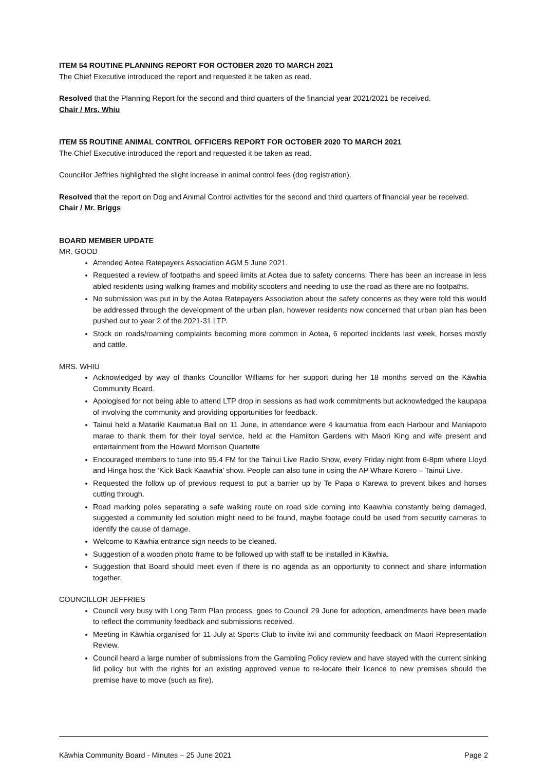ITEM 54 ROUTINE PLANNING REPORT FOR OCTOBER 2020 TO MARCH 2021
The Chief Executive introduced the report and requested it be taken as read.
Resolved that the Planning Report for the second and third quarters of the financial year 2021/2021 be received.
Chair / Mrs. Whiu
ITEM 55 ROUTINE ANIMAL CONTROL OFFICERS REPORT FOR OCTOBER 2020 TO MARCH 2021
The Chief Executive introduced the report and requested it be taken as read.
Councillor Jeffries highlighted the slight increase in animal control fees (dog registration).
Resolved that the report on Dog and Animal Control activities for the second and third quarters of financial year be received.
Chair / Mr. Briggs
BOARD MEMBER UPDATE
MR. GOOD
Attended Aotea Ratepayers Association AGM 5 June 2021.
Requested a review of footpaths and speed limits at Aotea due to safety concerns. There has been an increase in less abled residents using walking frames and mobility scooters and needing to use the road as there are no footpaths.
No submission was put in by the Aotea Ratepayers Association about the safety concerns as they were told this would be addressed through the development of the urban plan, however residents now concerned that urban plan has been pushed out to year 2 of the 2021-31 LTP.
Stock on roads/roaming complaints becoming more common in Aotea, 6 reported incidents last week, horses mostly and cattle.
MRS. WHIU
Acknowledged by way of thanks Councillor Williams for her support during her 18 months served on the Kāwhia Community Board.
Apologised for not being able to attend LTP drop in sessions as had work commitments but acknowledged the kaupapa of involving the community and providing opportunities for feedback.
Tainui held a Matariki Kaumatua Ball on 11 June, in attendance were 4 kaumatua from each Harbour and Maniapoto marae to thank them for their loyal service, held at the Hamilton Gardens with Maori King and wife present and entertainment from the Howard Morrison Quartette
Encouraged members to tune into 95.4 FM for the Tainui Live Radio Show, every Friday night from 6-8pm where Lloyd and Hinga host the ‘Kick Back Kaawhia’ show. People can also tune in using the AP Whare Korero – Tainui Live.
Requested the follow up of previous request to put a barrier up by Te Papa o Karewa to prevent bikes and horses cutting through.
Road marking poles separating a safe walking route on road side coming into Kaawhia constantly being damaged, suggested a community led solution might need to be found, maybe footage could be used from security cameras to identify the cause of damage.
Welcome to Kāwhia entrance sign needs to be cleaned.
Suggestion of a wooden photo frame to be followed up with staff to be installed in Kāwhia.
Suggestion that Board should meet even if there is no agenda as an opportunity to connect and share information together.
COUNCILLOR JEFFRIES
Council very busy with Long Term Plan process, goes to Council 29 June for adoption, amendments have been made to reflect the community feedback and submissions received.
Meeting in Kāwhia organised for 11 July at Sports Club to invite iwi and community feedback on Maori Representation Review.
Council heard a large number of submissions from the Gambling Policy review and have stayed with the current sinking lid policy but with the rights for an existing approved venue to re-locate their licence to new premises should the premise have to move (such as fire).
Kāwhia Community Board - Minutes – 25 June 2021 Page 2